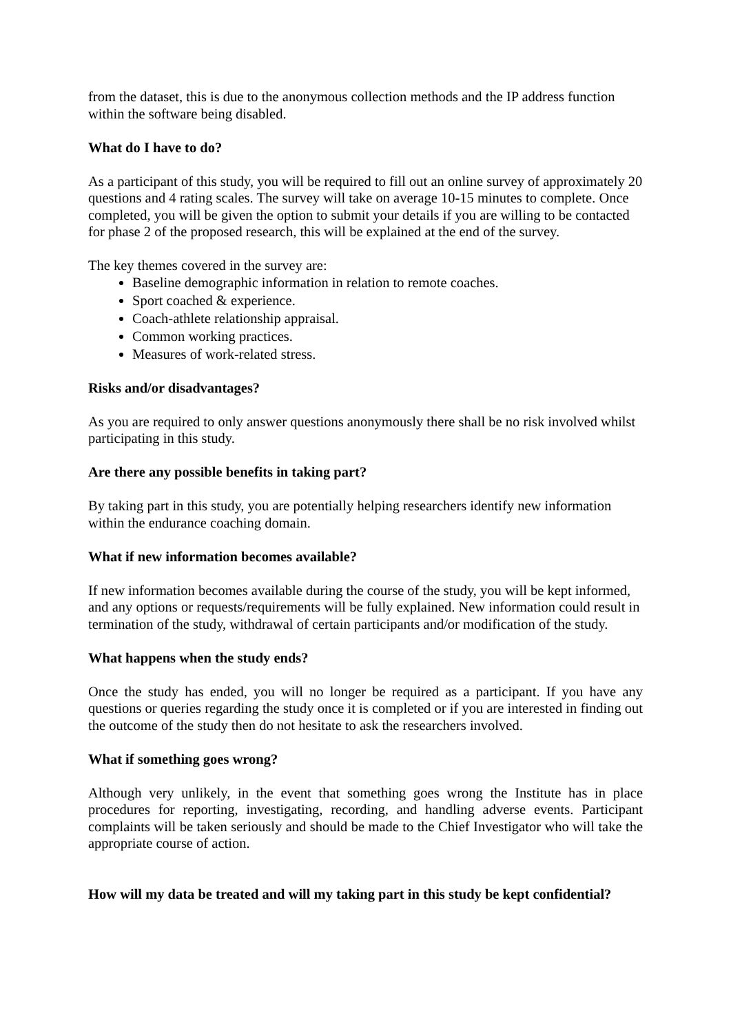from the dataset, this is due to the anonymous collection methods and the IP address function within the software being disabled.
What do I have to do?
As a participant of this study, you will be required to fill out an online survey of approximately 20 questions and 4 rating scales. The survey will take on average 10-15 minutes to complete. Once completed, you will be given the option to submit your details if you are willing to be contacted for phase 2 of the proposed research, this will be explained at the end of the survey.
The key themes covered in the survey are:
Baseline demographic information in relation to remote coaches.
Sport coached & experience.
Coach-athlete relationship appraisal.
Common working practices.
Measures of work-related stress.
Risks and/or disadvantages?
As you are required to only answer questions anonymously there shall be no risk involved whilst participating in this study.
Are there any possible benefits in taking part?
By taking part in this study, you are potentially helping researchers identify new information within the endurance coaching domain.
What if new information becomes available?
If new information becomes available during the course of the study, you will be kept informed, and any options or requests/requirements will be fully explained. New information could result in termination of the study, withdrawal of certain participants and/or modification of the study.
What happens when the study ends?
Once the study has ended, you will no longer be required as a participant. If you have any questions or queries regarding the study once it is completed or if you are interested in finding out the outcome of the study then do not hesitate to ask the researchers involved.
What if something goes wrong?
Although very unlikely, in the event that something goes wrong the Institute has in place procedures for reporting, investigating, recording, and handling adverse events. Participant complaints will be taken seriously and should be made to the Chief Investigator who will take the appropriate course of action.
How will my data be treated and will my taking part in this study be kept confidential?